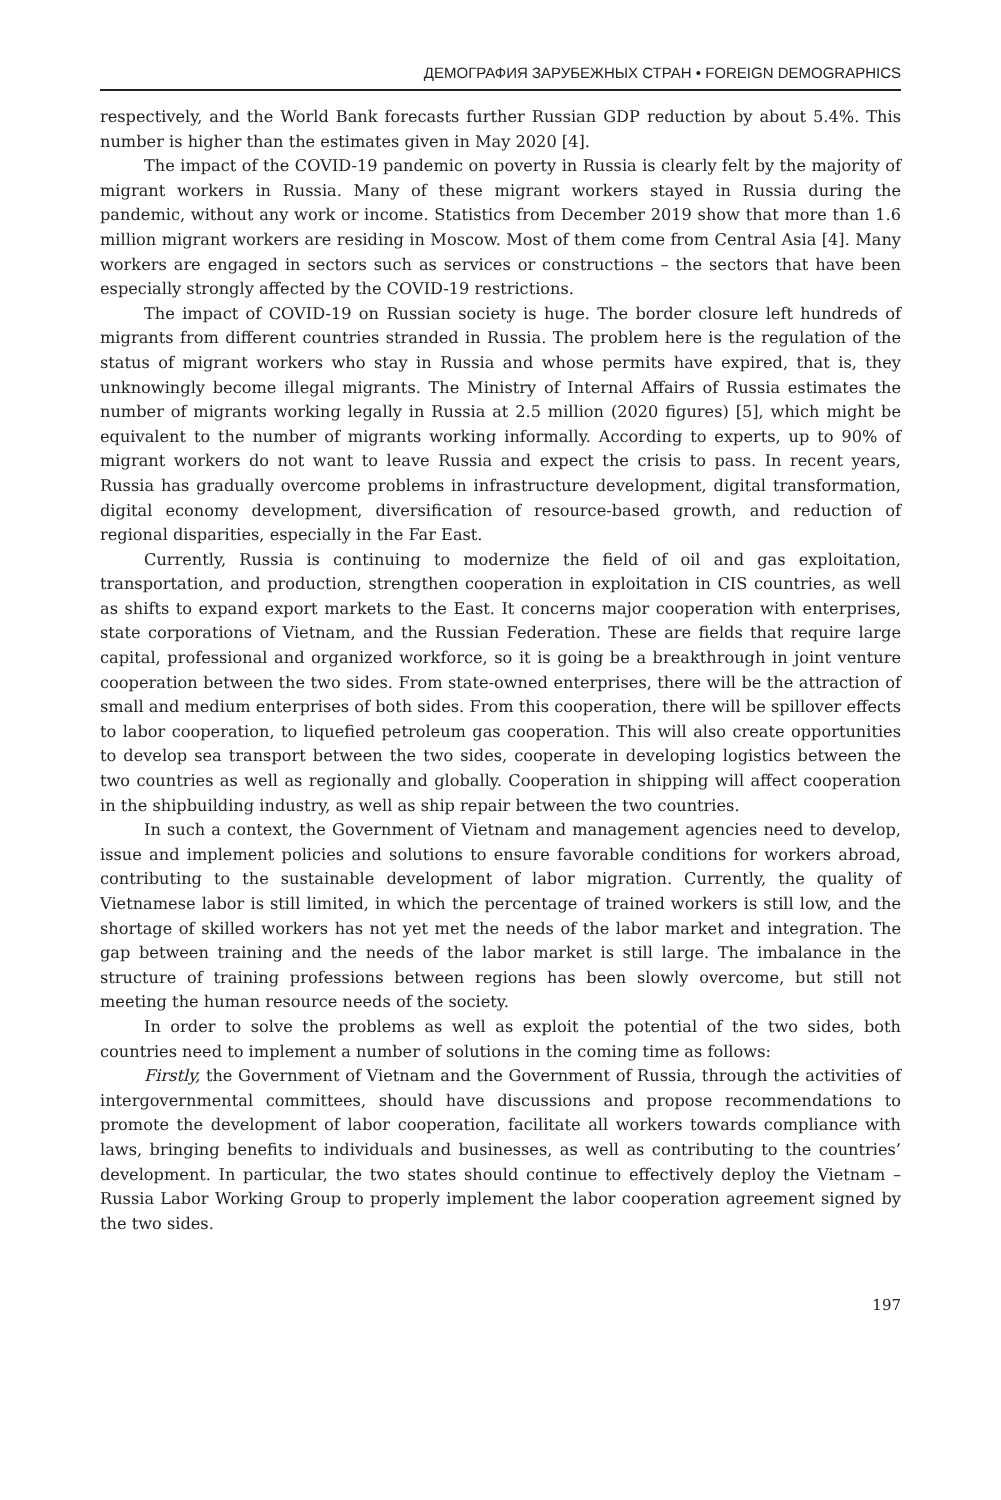ДЕМОГРАФИЯ ЗАРУБЕЖНЫХ СТРАН • FOREIGN DEMOGRAPHICS
respectively, and the World Bank forecasts further Russian GDP reduction by about 5.4%. This number is higher than the estimates given in May 2020 [4].
The impact of the COVID-19 pandemic on poverty in Russia is clearly felt by the majority of migrant workers in Russia. Many of these migrant workers stayed in Russia during the pandemic, without any work or income. Statistics from December 2019 show that more than 1.6 million migrant workers are residing in Moscow. Most of them come from Central Asia [4]. Many workers are engaged in sectors such as services or constructions – the sectors that have been especially strongly affected by the COVID-19 restrictions.
The impact of COVID-19 on Russian society is huge. The border closure left hundreds of migrants from different countries stranded in Russia. The problem here is the regulation of the status of migrant workers who stay in Russia and whose permits have expired, that is, they unknowingly become illegal migrants. The Ministry of Internal Affairs of Russia estimates the number of migrants working legally in Russia at 2.5 million (2020 figures) [5], which might be equivalent to the number of migrants working informally. According to experts, up to 90% of migrant workers do not want to leave Russia and expect the crisis to pass. In recent years, Russia has gradually overcome problems in infrastructure development, digital transformation, digital economy development, diversification of resource-based growth, and reduction of regional disparities, especially in the Far East.
Currently, Russia is continuing to modernize the field of oil and gas exploitation, transportation, and production, strengthen cooperation in exploitation in CIS countries, as well as shifts to expand export markets to the East. It concerns major cooperation with enterprises, state corporations of Vietnam, and the Russian Federation. These are fields that require large capital, professional and organized workforce, so it is going be a breakthrough in joint venture cooperation between the two sides. From state-owned enterprises, there will be the attraction of small and medium enterprises of both sides. From this cooperation, there will be spillover effects to labor cooperation, to liquefied petroleum gas cooperation. This will also create opportunities to develop sea transport between the two sides, cooperate in developing logistics between the two countries as well as regionally and globally. Cooperation in shipping will affect cooperation in the shipbuilding industry, as well as ship repair between the two countries.
In such a context, the Government of Vietnam and management agencies need to develop, issue and implement policies and solutions to ensure favorable conditions for workers abroad, contributing to the sustainable development of labor migration. Currently, the quality of Vietnamese labor is still limited, in which the percentage of trained workers is still low, and the shortage of skilled workers has not yet met the needs of the labor market and integration. The gap between training and the needs of the labor market is still large. The imbalance in the structure of training professions between regions has been slowly overcome, but still not meeting the human resource needs of the society.
In order to solve the problems as well as exploit the potential of the two sides, both countries need to implement a number of solutions in the coming time as follows:
Firstly, the Government of Vietnam and the Government of Russia, through the activities of intergovernmental committees, should have discussions and propose recommendations to promote the development of labor cooperation, facilitate all workers towards compliance with laws, bringing benefits to individuals and businesses, as well as contributing to the countries’ development. In particular, the two states should continue to effectively deploy the Vietnam – Russia Labor Working Group to properly implement the labor cooperation agreement signed by the two sides.
197